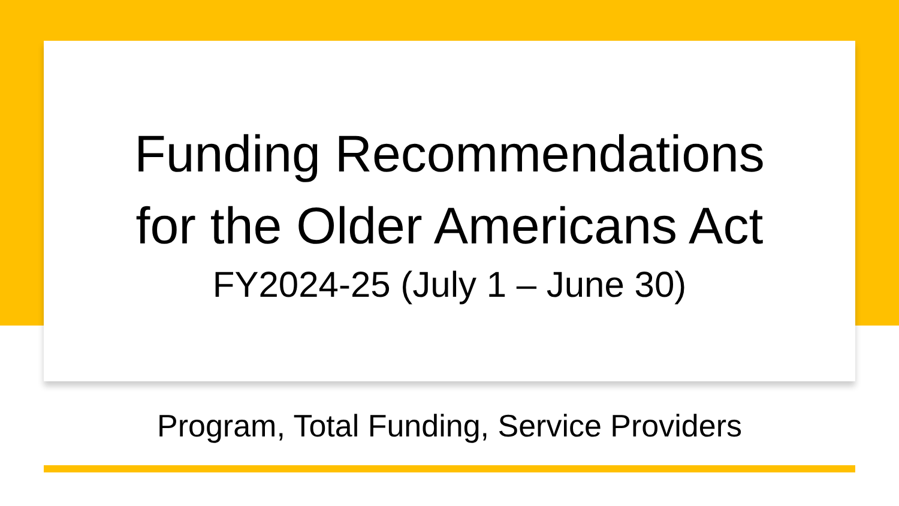Funding Recommendations
for the Older Americans Act
FY2024-25 (July 1 – June 30)
Program, Total Funding, Service Providers